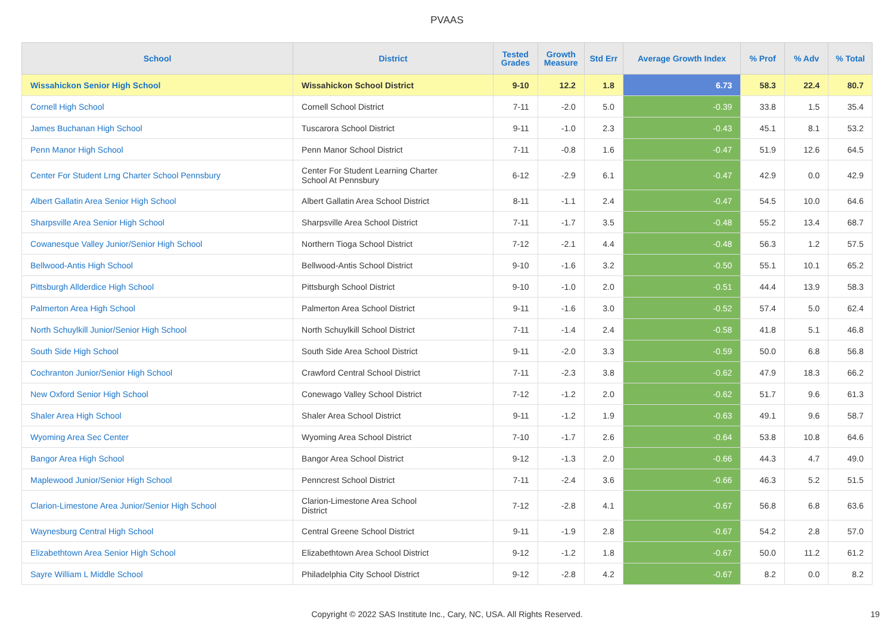PVAAS
| School | District | Tested Grades | Growth Measure | Std Err | Average Growth Index | % Prof | % Adv | % Total |
| --- | --- | --- | --- | --- | --- | --- | --- | --- |
| Wissahickon Senior High School | Wissahickon School District | 9-10 | 12.2 | 1.8 | 6.73 | 58.3 | 22.4 | 80.7 |
| Cornell High School | Cornell School District | 7-11 | -2.0 | 5.0 | -0.39 | 33.8 | 1.5 | 35.4 |
| James Buchanan High School | Tuscarora School District | 9-11 | -1.0 | 2.3 | -0.43 | 45.1 | 8.1 | 53.2 |
| Penn Manor High School | Penn Manor School District | 7-11 | -0.8 | 1.6 | -0.47 | 51.9 | 12.6 | 64.5 |
| Center For Student Lrng Charter School Pennsbury | Center For Student Learning Charter School At Pennsbury | 6-12 | -2.9 | 6.1 | -0.47 | 42.9 | 0.0 | 42.9 |
| Albert Gallatin Area Senior High School | Albert Gallatin Area School District | 8-11 | -1.1 | 2.4 | -0.47 | 54.5 | 10.0 | 64.6 |
| Sharpsville Area Senior High School | Sharpsville Area School District | 7-11 | -1.7 | 3.5 | -0.48 | 55.2 | 13.4 | 68.7 |
| Cowanesque Valley Junior/Senior High School | Northern Tioga School District | 7-12 | -2.1 | 4.4 | -0.48 | 56.3 | 1.2 | 57.5 |
| Bellwood-Antis High School | Bellwood-Antis School District | 9-10 | -1.6 | 3.2 | -0.50 | 55.1 | 10.1 | 65.2 |
| Pittsburgh Allderdice High School | Pittsburgh School District | 9-10 | -1.0 | 2.0 | -0.51 | 44.4 | 13.9 | 58.3 |
| Palmerton Area High School | Palmerton Area School District | 9-11 | -1.6 | 3.0 | -0.52 | 57.4 | 5.0 | 62.4 |
| North Schuylkill Junior/Senior High School | North Schuylkill School District | 7-11 | -1.4 | 2.4 | -0.58 | 41.8 | 5.1 | 46.8 |
| South Side High School | South Side Area School District | 9-11 | -2.0 | 3.3 | -0.59 | 50.0 | 6.8 | 56.8 |
| Cochranton Junior/Senior High School | Crawford Central School District | 7-11 | -2.3 | 3.8 | -0.62 | 47.9 | 18.3 | 66.2 |
| New Oxford Senior High School | Conewago Valley School District | 7-12 | -1.2 | 2.0 | -0.62 | 51.7 | 9.6 | 61.3 |
| Shaler Area High School | Shaler Area School District | 9-11 | -1.2 | 1.9 | -0.63 | 49.1 | 9.6 | 58.7 |
| Wyoming Area Sec Center | Wyoming Area School District | 7-10 | -1.7 | 2.6 | -0.64 | 53.8 | 10.8 | 64.6 |
| Bangor Area High School | Bangor Area School District | 9-12 | -1.3 | 2.0 | -0.66 | 44.3 | 4.7 | 49.0 |
| Maplewood Junior/Senior High School | Penncrest School District | 7-11 | -2.4 | 3.6 | -0.66 | 46.3 | 5.2 | 51.5 |
| Clarion-Limestone Area Junior/Senior High School | Clarion-Limestone Area School District | 7-12 | -2.8 | 4.1 | -0.67 | 56.8 | 6.8 | 63.6 |
| Waynesburg Central High School | Central Greene School District | 9-11 | -1.9 | 2.8 | -0.67 | 54.2 | 2.8 | 57.0 |
| Elizabethtown Area Senior High School | Elizabethtown Area School District | 9-12 | -1.2 | 1.8 | -0.67 | 50.0 | 11.2 | 61.2 |
| Sayre William L Middle School | Philadelphia City School District | 9-12 | -2.8 | 4.2 | -0.67 | 8.2 | 0.0 | 8.2 |
Copyright © 2022 SAS Institute Inc., Cary, NC, USA. All Rights Reserved. 19